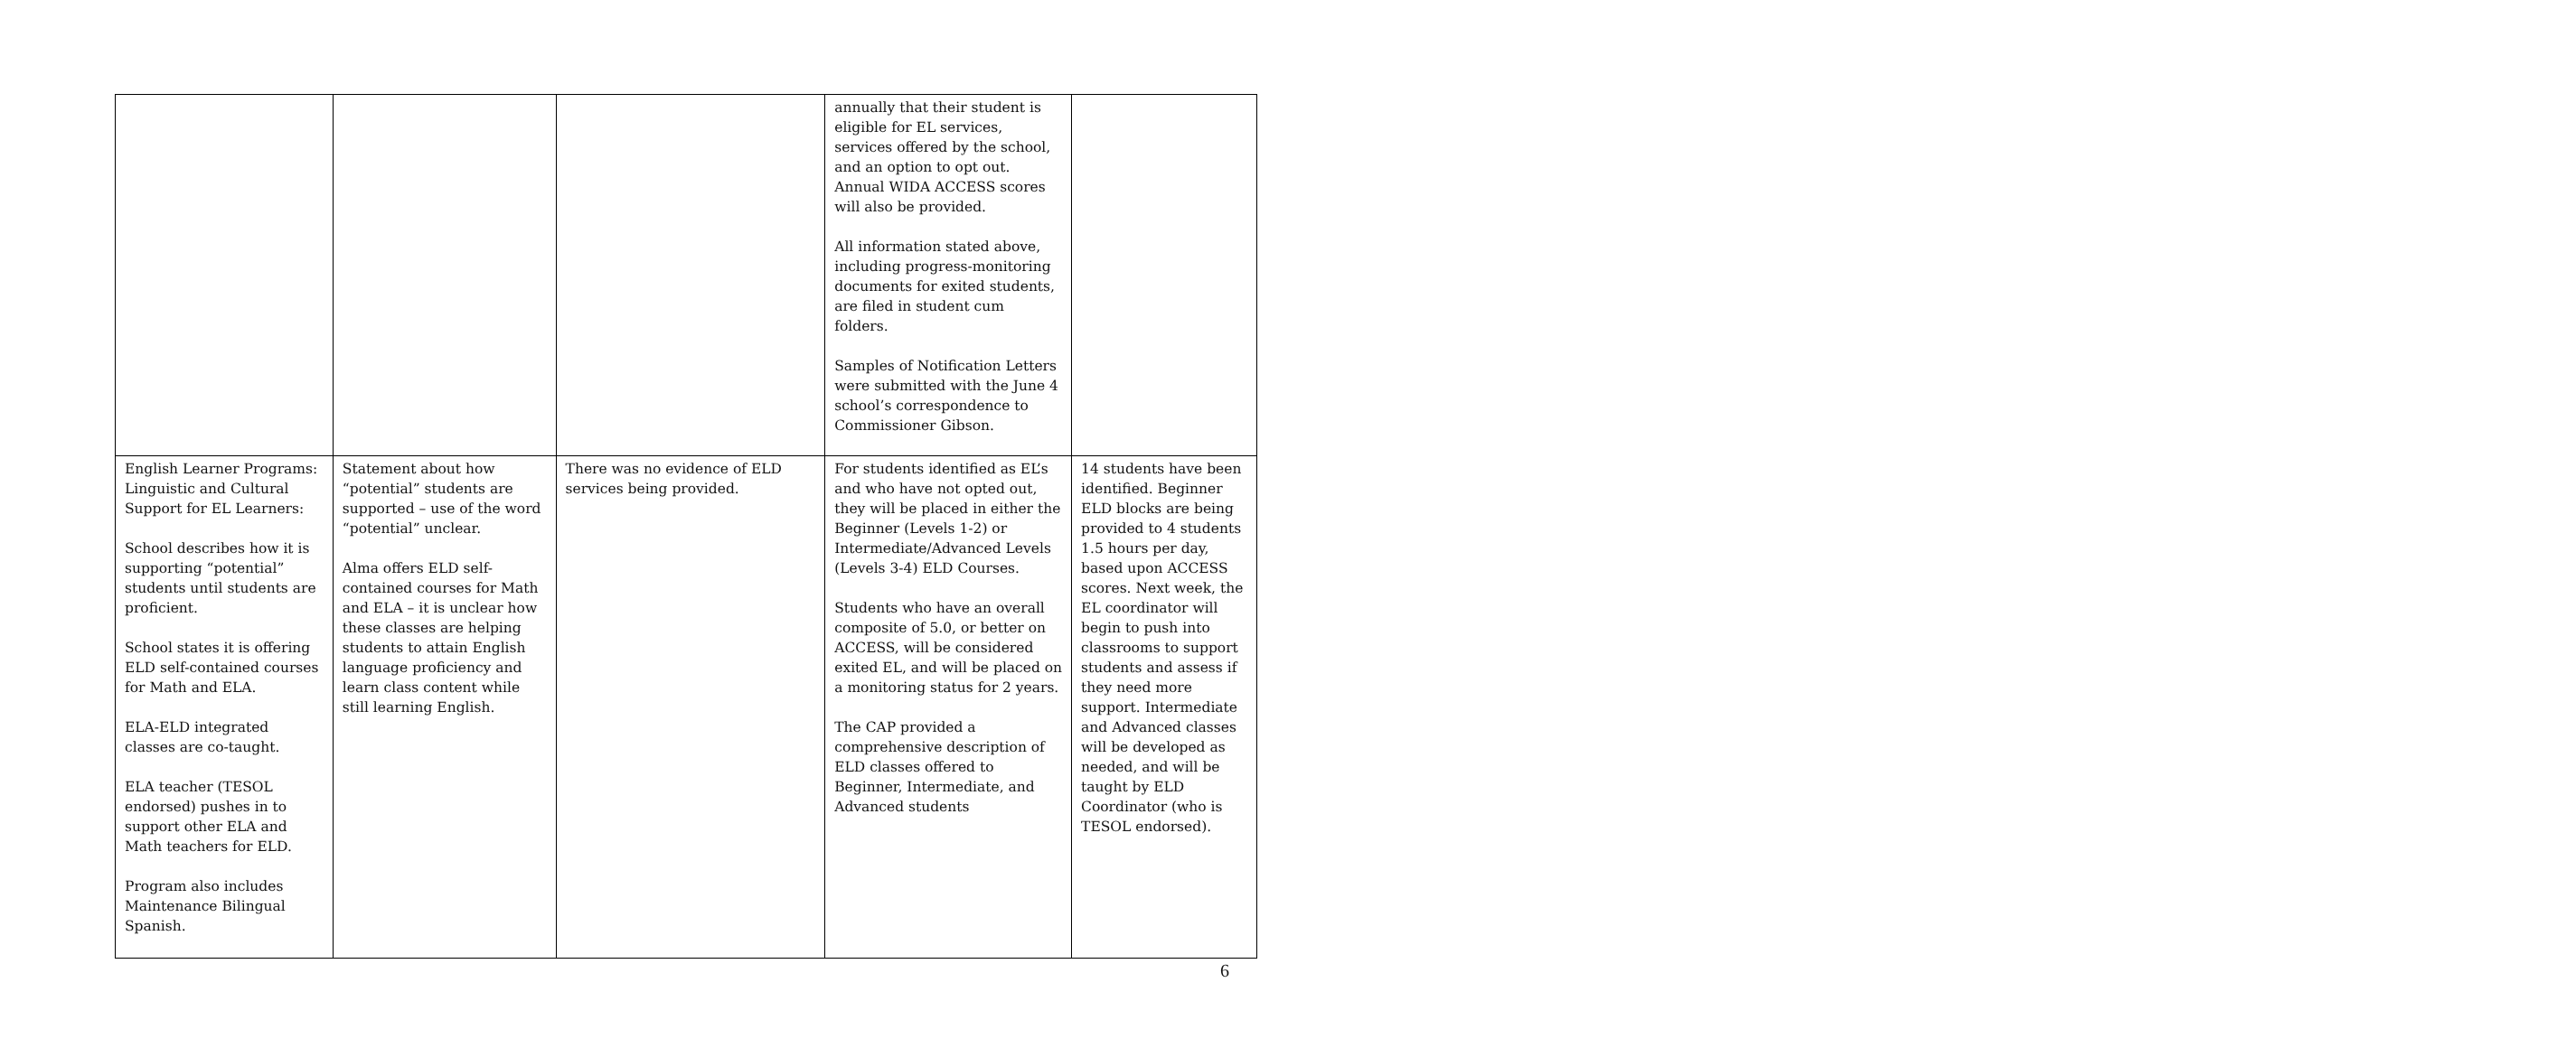| | | | annually that their student is eligible for EL services, services offered by the school, and an option to opt out. Annual WIDA ACCESS scores will also be provided. All information stated above, including progress-monitoring documents for exited students, are filed in student cum folders. Samples of Notification Letters were submitted with the June 4 school’s correspondence to Commissioner Gibson. | |
| English Learner Programs: Linguistic and Cultural Support for EL Learners: School describes how it is supporting “potential” students until students are proficient. School states it is offering ELD self-contained courses for Math and ELA. ELA-ELD integrated classes are co-taught. ELA teacher (TESOL endorsed) pushes in to support other ELA and Math teachers for ELD. Program also includes Maintenance Bilingual Spanish. | Statement about how “potential” students are supported – use of the word “potential” unclear. Alma offers ELD self-contained courses for Math and ELA – it is unclear how these classes are helping students to attain English language proficiency and learn class content while still learning English. | There was no evidence of ELD services being provided. | For students identified as EL’s and who have not opted out, they will be placed in either the Beginner (Levels 1-2) or Intermediate/Advanced Levels (Levels 3-4) ELD Courses. Students who have an overall composite of 5.0, or better on ACCESS, will be considered exited EL, and will be placed on a monitoring status for 2 years. The CAP provided a comprehensive description of ELD classes offered to Beginner, Intermediate, and Advanced students | 14 students have been identified. Beginner ELD blocks are being provided to 4 students 1.5 hours per day, based upon ACCESS scores. Next week, the EL coordinator will begin to push into classrooms to support students and assess if they need more support. Intermediate and Advanced classes will be developed as needed, and will be taught by ELD Coordinator (who is TESOL endorsed). |
6